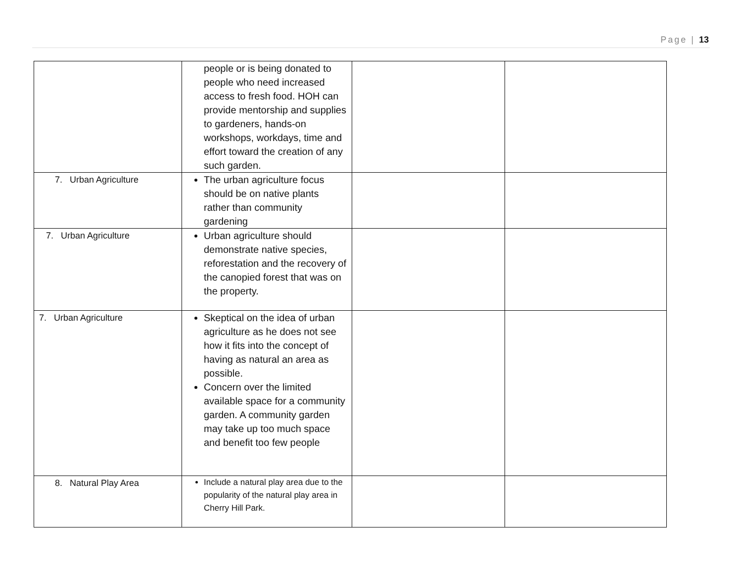Page | 13
| | people or is being donated to people who need increased access to fresh food. HOH can provide mentorship and supplies to gardeners, hands-on workshops, workdays, time and effort toward the creation of any such garden. | | |
| 7. Urban Agriculture | The urban agriculture focus should be on native plants rather than community gardening | | |
| 7. Urban Agriculture | Urban agriculture should demonstrate native species, reforestation and the recovery of the canopied forest that was on the property. | | |
| 7. Urban Agriculture | Skeptical on the idea of urban agriculture as he does not see how it fits into the concept of having as natural an area as possible. Concern over the limited available space for a community garden. A community garden may take up too much space and benefit too few people | | |
| 8. Natural Play Area | Include a natural play area due to the popularity of the natural play area in Cherry Hill Park. | | |